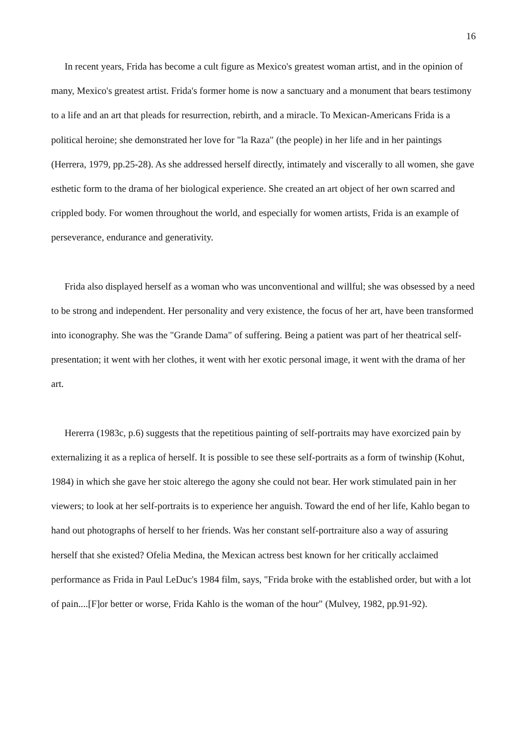16
In recent years, Frida has become a cult figure as Mexico's greatest woman artist, and in the opinion of many, Mexico's greatest artist. Frida's former home is now a sanctuary and a monument that bears testimony to a life and an art that pleads for resurrection, rebirth, and a miracle. To Mexican-Americans Frida is a political heroine; she demonstrated her love for "la Raza" (the people) in her life and in her paintings (Herrera, 1979, pp.25-28). As she addressed herself directly, intimately and viscerally to all women, she gave esthetic form to the drama of her biological experience. She created an art object of her own scarred and crippled body. For women throughout the world, and especially for women artists, Frida is an example of perseverance, endurance and generativity.
Frida also displayed herself as a woman who was unconventional and willful; she was obsessed by a need to be strong and independent. Her personality and very existence, the focus of her art, have been transformed into iconography. She was the "Grande Dama" of suffering. Being a patient was part of her theatrical self-presentation; it went with her clothes, it went with her exotic personal image, it went with the drama of her art.
Hererra (1983c, p.6) suggests that the repetitious painting of self-portraits may have exorcized pain by externalizing it as a replica of herself. It is possible to see these self-portraits as a form of twinship (Kohut, 1984) in which she gave her stoic alterego the agony she could not bear. Her work stimulated pain in her viewers; to look at her self-portraits is to experience her anguish. Toward the end of her life, Kahlo began to hand out photographs of herself to her friends. Was her constant self-portraiture also a way of assuring herself that she existed? Ofelia Medina, the Mexican actress best known for her critically acclaimed performance as Frida in Paul LeDuc's 1984 film, says, "Frida broke with the established order, but with a lot of pain....[F]or better or worse, Frida Kahlo is the woman of the hour" (Mulvey, 1982, pp.91-92).